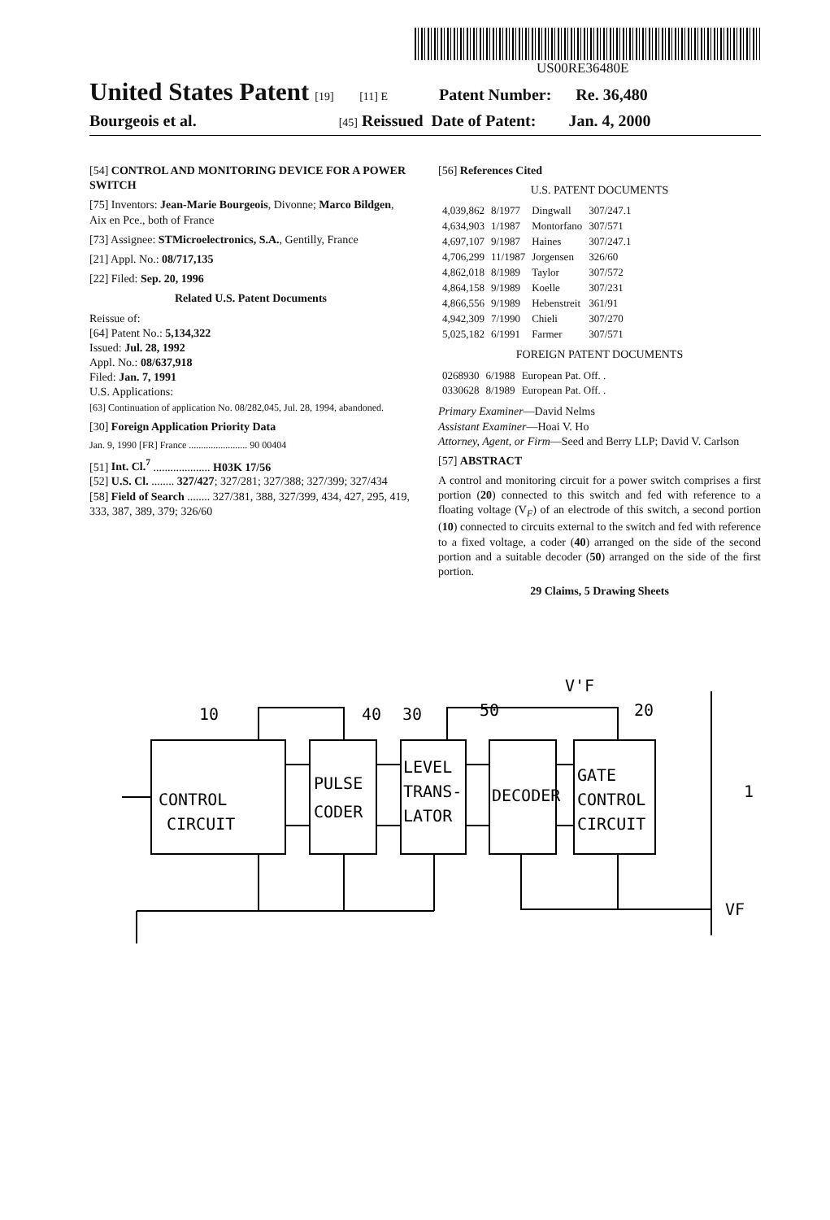US00RE36480E
United States Patent [19] [11] E Patent Number: Re. 36,480
Bourgeois et al. [45] Reissued Date of Patent: Jan. 4, 2000
[54] CONTROL AND MONITORING DEVICE FOR A POWER SWITCH
[75] Inventors: Jean-Marie Bourgeois, Divonne; Marco Bildgen, Aix en Pce., both of France
[73] Assignee: STMicroelectronics, S.A., Gentilly, France
[21] Appl. No.: 08/717,135
[22] Filed: Sep. 20, 1996
Related U.S. Patent Documents
Reissue of:
[64] Patent No.: 5,134,322
Issued: Jul. 28, 1992
Appl. No.: 08/637,918
Filed: Jan. 7, 1991
U.S. Applications:
[63] Continuation of application No. 08/282,045, Jul. 28, 1994, abandoned.
[30] Foreign Application Priority Data
Jan. 9, 1990 [FR] France ........................ 90 00404
[51] Int. Cl.<sup>7</sup> .................... H03K 17/56
[52] U.S. Cl. ........ 327/427; 327/281; 327/388; 327/399; 327/434
[58] Field of Search ........ 327/381, 388, 327/399, 434, 427, 295, 419, 333, 387, 389, 379; 326/60
[56] References Cited
U.S. PATENT DOCUMENTS
| 4,039,862 | 8/1977 | Dingwall | 307/247.1 |
| 4,634,903 | 1/1987 | Montorfano | 307/571 |
| 4,697,107 | 9/1987 | Haines | 307/247.1 |
| 4,706,299 | 11/1987 | Jorgensen | 326/60 |
| 4,862,018 | 8/1989 | Taylor | 307/572 |
| 4,864,158 | 9/1989 | Koelle | 307/231 |
| 4,866,556 | 9/1989 | Hebenstreit | 361/91 |
| 4,942,309 | 7/1990 | Chieli | 307/270 |
| 5,025,182 | 6/1991 | Farmer | 307/571 |
FOREIGN PATENT DOCUMENTS
| 0268930 | 6/1988 | European Pat. Off. . |
| 0330628 | 8/1989 | European Pat. Off. . |
Primary Examiner—David Nelms
Assistant Examiner—Hoai V. Ho
Attorney, Agent, or Firm—Seed and Berry LLP; David V. Carlson
[57] ABSTRACT
A control and monitoring circuit for a power switch comprises a first portion (20) connected to this switch and fed with reference to a floating voltage (V<sub>F</sub>) of an electrode of this switch, a second portion (10) connected to circuits external to the switch and fed with reference to a fixed voltage, a coder (40) arranged on the side of the second portion and a suitable decoder (50) arranged on the side of the first portion.
29 Claims, 5 Drawing Sheets
CONTROL
CIRCUIT
PULSE
CODER
LEVEL
TRANS-
LATOR
DECODER
GATE
CONTROL
CIRCUIT
10
40
30
50
20
V'F
1
VF